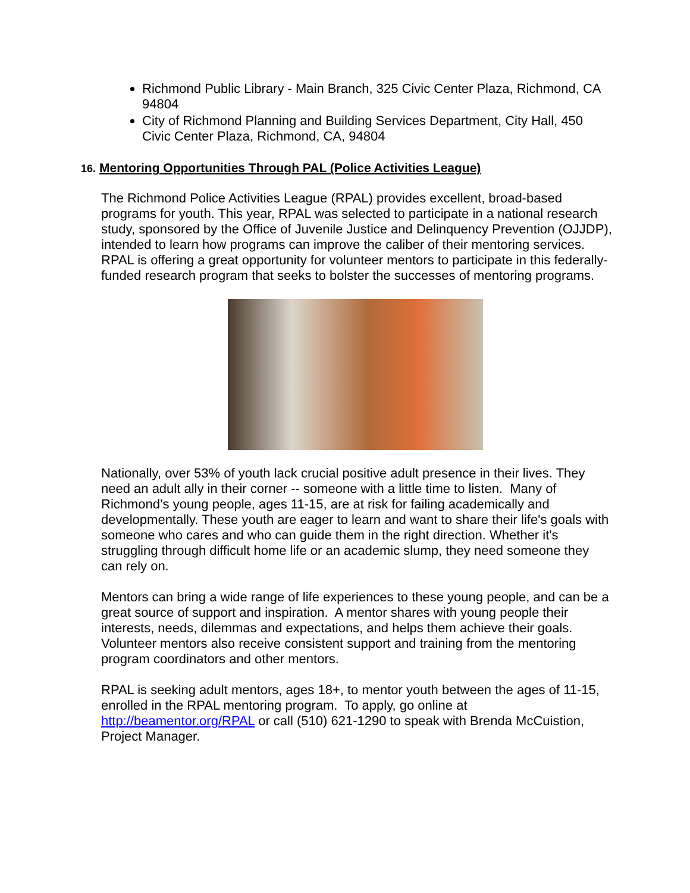Richmond Public Library - Main Branch, 325 Civic Center Plaza, Richmond, CA 94804
City of Richmond Planning and Building Services Department, City Hall, 450 Civic Center Plaza, Richmond, CA, 94804
16. Mentoring Opportunities Through PAL (Police Activities League)
The Richmond Police Activities League (RPAL) provides excellent, broad-based programs for youth. This year, RPAL was selected to participate in a national research study, sponsored by the Office of Juvenile Justice and Delinquency Prevention (OJJDP), intended to learn how programs can improve the caliber of their mentoring services. RPAL is offering a great opportunity for volunteer mentors to participate in this federally-funded research program that seeks to bolster the successes of mentoring programs.
Nationally, over 53% of youth lack crucial positive adult presence in their lives. They need an adult ally in their corner -- someone with a little time to listen. Many of Richmond’s young people, ages 11-15, are at risk for failing academically and developmentally. These youth are eager to learn and want to share their life's goals with someone who cares and who can guide them in the right direction. Whether it's struggling through difficult home life or an academic slump, they need someone they can rely on.
Mentors can bring a wide range of life experiences to these young people, and can be a great source of support and inspiration. A mentor shares with young people their interests, needs, dilemmas and expectations, and helps them achieve their goals. Volunteer mentors also receive consistent support and training from the mentoring program coordinators and other mentors.
RPAL is seeking adult mentors, ages 18+, to mentor youth between the ages of 11-15, enrolled in the RPAL mentoring program. To apply, go online at http://beamentor.org/RPAL or call (510) 621-1290 to speak with Brenda McCuistion, Project Manager.